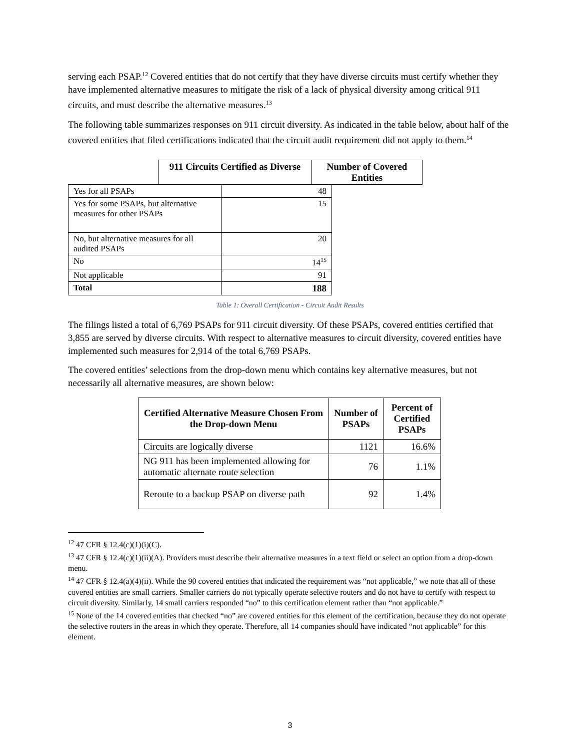serving each PSAP.<sup>12</sup> Covered entities that do not certify that they have diverse circuits must certify whether they have implemented alternative measures to mitigate the risk of a lack of physical diversity among critical 911 circuits, and must describe the alternative measures.<sup>13</sup>
The following table summarizes responses on 911 circuit diversity. As indicated in the table below, about half of the covered entities that filed certifications indicated that the circuit audit requirement did not apply to them.<sup>14</sup>
| | 911 Circuits Certified as Diverse | Number of Covered Entities |
| --- | --- | --- |
| Yes for all PSAPs | 48 |
| Yes for some PSAPs, but alternative measures for other PSAPs | 15 |
| No, but alternative measures for all audited PSAPs | 20 |
| No | 14<sup>15</sup> |
| Not applicable | 91 |
| Total | 188 |
Table 1: Overall Certification - Circuit Audit Results
The filings listed a total of 6,769 PSAPs for 911 circuit diversity. Of these PSAPs, covered entities certified that 3,855 are served by diverse circuits. With respect to alternative measures to circuit diversity, covered entities have implemented such measures for 2,914 of the total 6,769 PSAPs.
The covered entities’ selections from the drop-down menu which contains key alternative measures, but not necessarily all alternative measures, are shown below:
| Certified Alternative Measure Chosen From the Drop-down Menu | Number of PSAPs | Percent of Certified PSAPs |
| --- | --- | --- |
| Circuits are logically diverse | 1121 | 16.6% |
| NG 911 has been implemented allowing for automatic alternate route selection | 76 | 1.1% |
| Reroute to a backup PSAP on diverse path | 92 | 1.4% |
<sup>12</sup> 47 CFR § 12.4(c)(1)(i)(C).
<sup>13</sup> 47 CFR § 12.4(c)(1)(ii)(A). Providers must describe their alternative measures in a text field or select an option from a drop-down menu.
<sup>14</sup> 47 CFR § 12.4(a)(4)(ii). While the 90 covered entities that indicated the requirement was “not applicable,” we note that all of these covered entities are small carriers. Smaller carriers do not typically operate selective routers and do not have to certify with respect to circuit diversity. Similarly, 14 small carriers responded “no” to this certification element rather than “not applicable.”
<sup>15</sup> None of the 14 covered entities that checked “no” are covered entities for this element of the certification, because they do not operate the selective routers in the areas in which they operate. Therefore, all 14 companies should have indicated “not applicable” for this element.
3